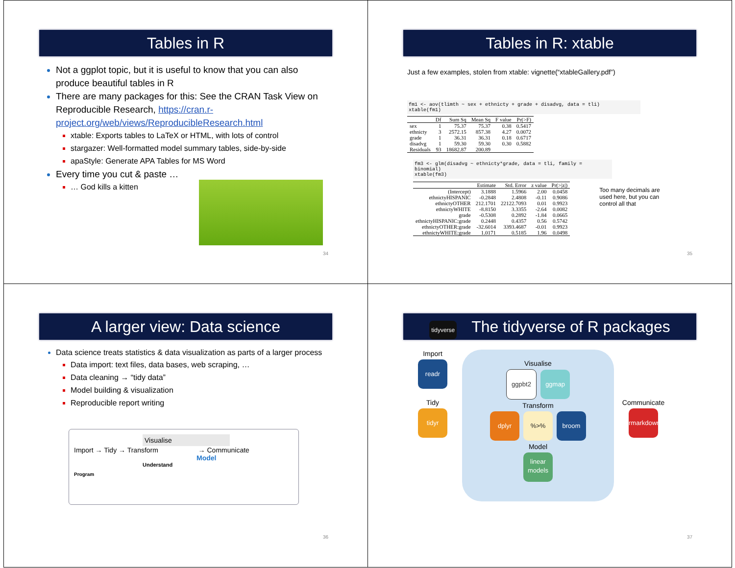Tables in R
Not a ggplot topic, but it is useful to know that you can also produce beautiful tables in R
There are many packages for this: See the CRAN Task View on Reproducible Research, https://cran.r-project.org/web/views/ReproducibleResearch.html
xtable: Exports tables to LaTeX or HTML, with lots of control
stargazer: Well-formatted model summary tables, side-by-side
apaStyle: Generate APA Tables for MS Word
Every time you cut & paste …
… God kills a kitten
34
Tables in R: xtable
Just a few examples, stolen from xtable: vignette(“xtableGallery.pdf”)
fm1 <- aov(tlimth ~ sex + ethnicty + grade + disadvg, data = tli)
xtable(fm1)
| | Df | Sum Sq | Mean Sq | F value | Pr(>F) |
| --- | --- | --- | --- | --- | --- |
| sex | 1 | 75.37 | 75.37 | 0.38 | 0.5417 |
| ethnicty | 3 | 2572.15 | 857.38 | 4.27 | 0.0072 |
| grade | 1 | 36.31 | 36.31 | 0.18 | 0.6717 |
| disadvg | 1 | 59.30 | 59.30 | 0.30 | 0.5882 |
| Residuals | 93 | 18682.87 | 200.89 | | |
fm3 <- glm(disadvg ~ ethnicty*grade, data = tli, family = binomial)
xtable(fm3)
| | Estimate | Std. Error | z value | Pr(>/z/) |
| --- | --- | --- | --- | --- |
| (Intercept) | 3.1888 | 1.5966 | 2.00 | 0.0458 |
| ethnictyHISPANIC | -0.2848 | 2.4808 | -0.11 | 0.9086 |
| ethnictyOTHER | 212.1701 | 22122.7093 | 0.01 | 0.9923 |
| ethnictyWHITE | -8.8150 | 3.3355 | -2.64 | 0.0082 |
| grade | -0.5308 | 0.2892 | -1.84 | 0.0665 |
| ethnictyHISPANIC:grade | 0.2448 | 0.4357 | 0.56 | 0.5742 |
| ethnictyOTHER:grade | -32.6014 | 3393.4687 | -0.01 | 0.9923 |
| ethnictyWHITE:grade | 1.0171 | 0.5185 | 1.96 | 0.0498 |
Too many decimals are used here, but you can control all that
35
A larger view: Data science
Data science treats statistics & data visualization as parts of a larger process
Data import: text files, data bases, web scraping, …
Data cleaning → “tidy data”
Model building & visualization
Reproducible report writing
Visualise
Import → Tidy → Transform → Communicate
Model
Understand
Program
36
tidyverse The tidyverse of R packages
Import
readr
Tidy
tidyr
Visualise
ggpbt2 ggmap
Transform
dplyr%>% broom
Model
linear models
Communicate
rmarkdown
37